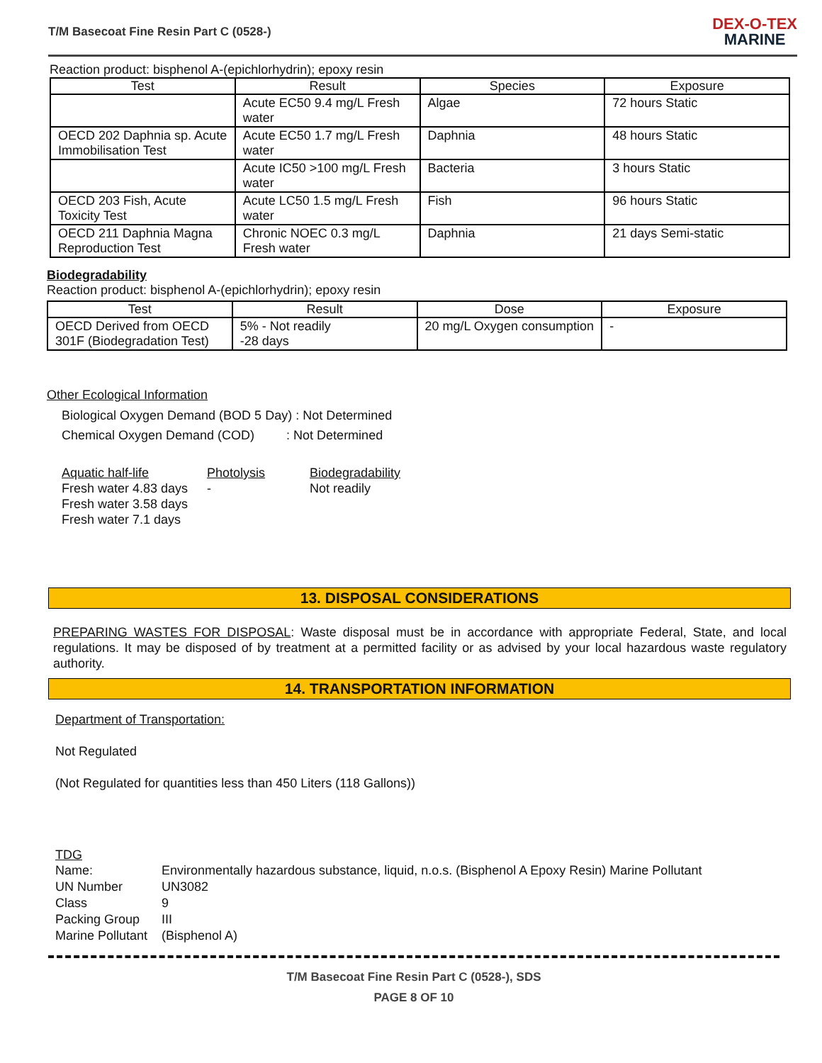T/M Basecoat Fine Resin Part C (0528-)
DEX-O-TEX
MARINE
Reaction product: bisphenol A-(epichlorhydrin); epoxy resin
| Test | Result | Species | Exposure |
| --- | --- | --- | --- |
| | Acute EC50 9.4 mg/L Fresh water | Algae | 72 hours Static |
| OECD 202 Daphnia sp. Acute Immobilisation Test | Acute EC50 1.7 mg/L Fresh water | Daphnia | 48 hours Static |
| | Acute IC50 >100 mg/L Fresh water | Bacteria | 3 hours Static |
| OECD 203 Fish, Acute Toxicity Test | Acute LC50 1.5 mg/L Fresh water | Fish | 96 hours Static |
| OECD 211 Daphnia Magna Reproduction Test | Chronic NOEC 0.3 mg/L Fresh water | Daphnia | 21 days Semi-static |
Biodegradability
Reaction product: bisphenol A-(epichlorhydrin); epoxy resin
| Test | Result | Dose | Exposure |
| --- | --- | --- | --- |
| OECD Derived from OECD 301F (Biodegradation Test) | 5% - Not readily -28 days | 20 mg/L Oxygen consumption | - |
Other Ecological Information
Biological Oxygen Demand (BOD 5 Day) : Not Determined
Chemical Oxygen Demand (COD) : Not Determined
| Aquatic half-life | Photolysis | Biodegradability |
| Fresh water 4.83 days | - | Not readily |
| Fresh water 3.58 days | | |
| Fresh water 7.1 days | | |
13. DISPOSAL CONSIDERATIONS
PREPARING WASTES FOR DISPOSAL: Waste disposal must be in accordance with appropriate Federal, State, and local regulations. It may be disposed of by treatment at a permitted facility or as advised by your local hazardous waste regulatory authority.
14. TRANSPORTATION INFORMATION
Department of Transportation:
Not Regulated
(Not Regulated for quantities less than 450 Liters (118 Gallons))
TDG
Name: Environmentally hazardous substance, liquid, n.o.s. (Bisphenol A Epoxy Resin) Marine Pollutant UN Number UN3082 Class 9 Packing Group III Marine Pollutant (Bisphenol A)
T/M Basecoat Fine Resin Part C (0528-), SDS
PAGE 8 OF 10